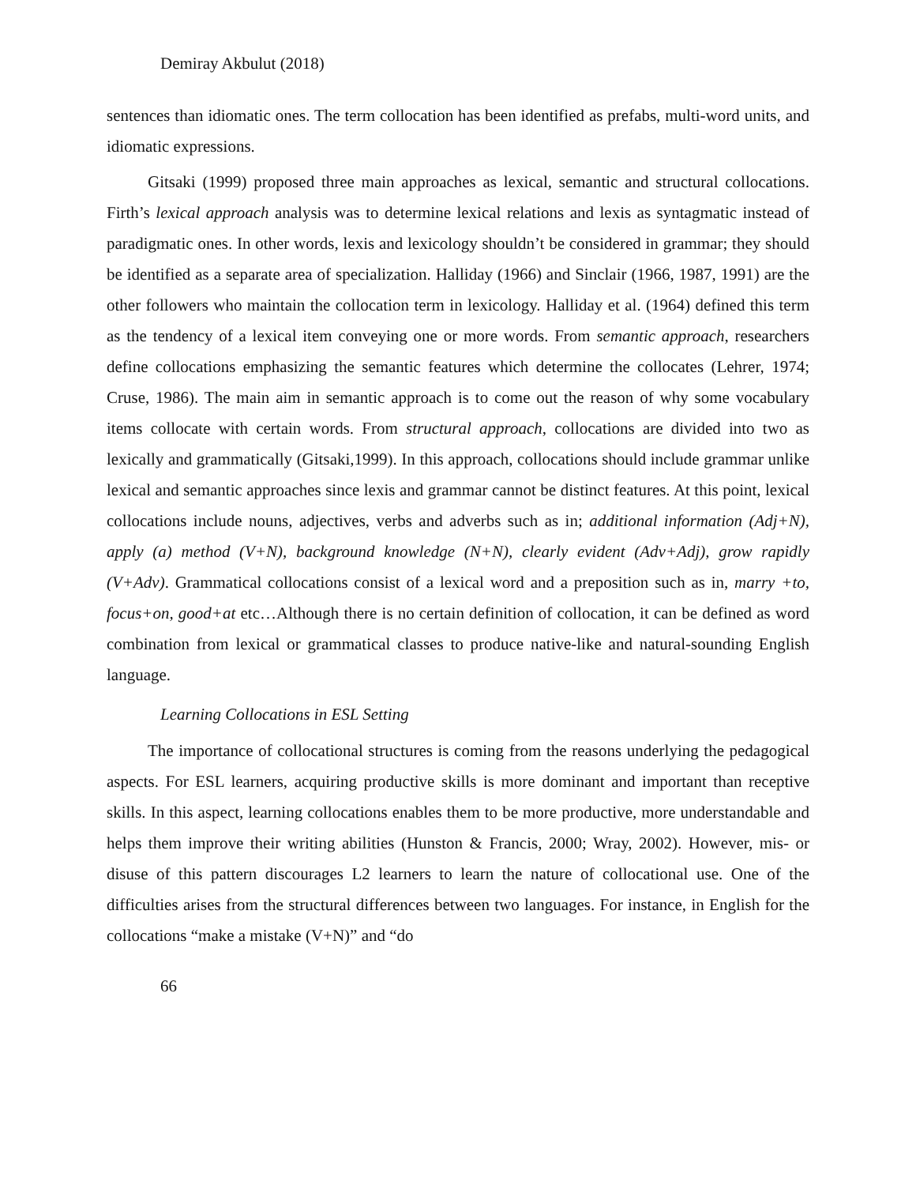Demiray Akbulut (2018)
sentences than idiomatic ones. The term collocation has been identified as prefabs, multi-word units, and idiomatic expressions.
Gitsaki (1999) proposed three main approaches as lexical, semantic and structural collocations. Firth’s lexical approach analysis was to determine lexical relations and lexis as syntagmatic instead of paradigmatic ones. In other words, lexis and lexicology shouldn’t be considered in grammar; they should be identified as a separate area of specialization. Halliday (1966) and Sinclair (1966, 1987, 1991) are the other followers who maintain the collocation term in lexicology. Halliday et al. (1964) defined this term as the tendency of a lexical item conveying one or more words. From semantic approach, researchers define collocations emphasizing the semantic features which determine the collocates (Lehrer, 1974; Cruse, 1986). The main aim in semantic approach is to come out the reason of why some vocabulary items collocate with certain words. From structural approach, collocations are divided into two as lexically and grammatically (Gitsaki,1999). In this approach, collocations should include grammar unlike lexical and semantic approaches since lexis and grammar cannot be distinct features. At this point, lexical collocations include nouns, adjectives, verbs and adverbs such as in; additional information (Adj+N), apply (a) method (V+N), background knowledge (N+N), clearly evident (Adv+Adj), grow rapidly (V+Adv). Grammatical collocations consist of a lexical word and a preposition such as in, marry +to, focus+on, good+at etc…Although there is no certain definition of collocation, it can be defined as word combination from lexical or grammatical classes to produce native-like and natural-sounding English language.
Learning Collocations in ESL Setting
The importance of collocational structures is coming from the reasons underlying the pedagogical aspects. For ESL learners, acquiring productive skills is more dominant and important than receptive skills. In this aspect, learning collocations enables them to be more productive, more understandable and helps them improve their writing abilities (Hunston & Francis, 2000; Wray, 2002). However, mis- or disuse of this pattern discourages L2 learners to learn the nature of collocational use. One of the difficulties arises from the structural differences between two languages. For instance, in English for the collocations “make a mistake (V+N)” and “do
66